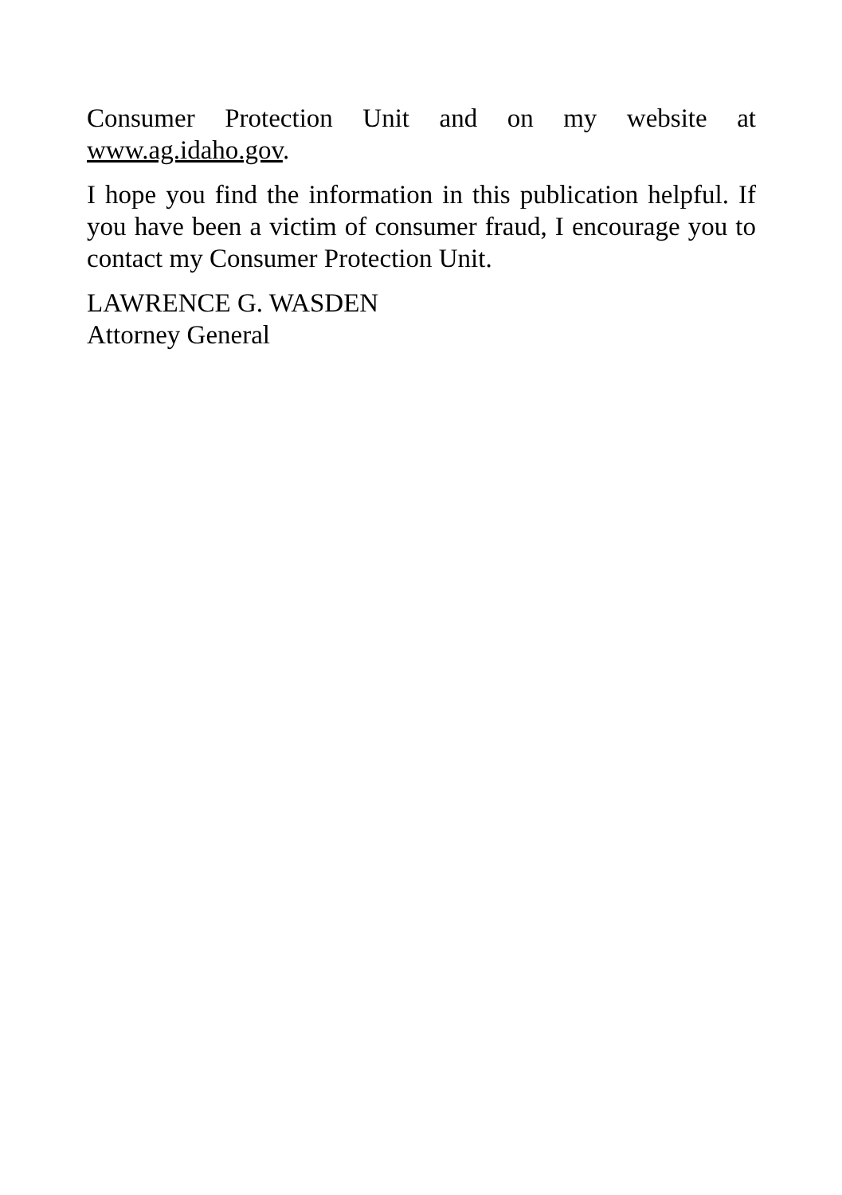Consumer Protection Unit and on my website at www.ag.idaho.gov.
I hope you find the information in this publication helpful. If you have been a victim of consumer fraud, I encourage you to contact my Consumer Protection Unit.
LAWRENCE G. WASDEN
Attorney General